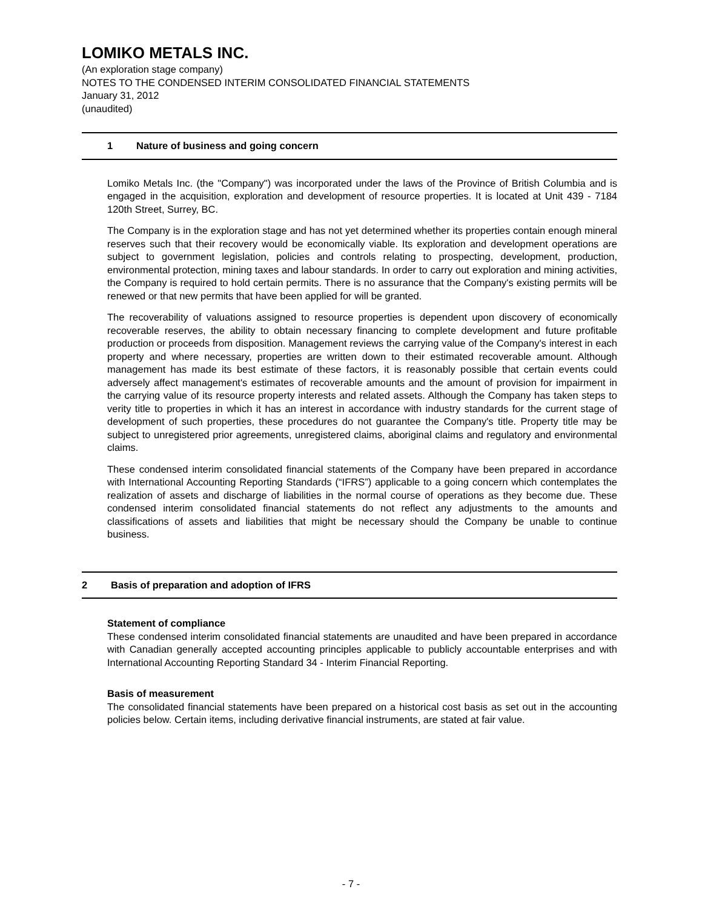LOMIKO METALS INC.
(An exploration stage company)
NOTES TO THE CONDENSED INTERIM CONSOLIDATED FINANCIAL STATEMENTS
January 31, 2012
(unaudited)
1 Nature of business and going concern
Lomiko Metals Inc. (the "Company") was incorporated under the laws of the Province of British Columbia and is engaged in the acquisition, exploration and development of resource properties. It is located at Unit 439 - 7184 120th Street, Surrey, BC.
The Company is in the exploration stage and has not yet determined whether its properties contain enough mineral reserves such that their recovery would be economically viable. Its exploration and development operations are subject to government legislation, policies and controls relating to prospecting, development, production, environmental protection, mining taxes and labour standards. In order to carry out exploration and mining activities, the Company is required to hold certain permits. There is no assurance that the Company's existing permits will be renewed or that new permits that have been applied for will be granted.
The recoverability of valuations assigned to resource properties is dependent upon discovery of economically recoverable reserves, the ability to obtain necessary financing to complete development and future profitable production or proceeds from disposition. Management reviews the carrying value of the Company's interest in each property and where necessary, properties are written down to their estimated recoverable amount. Although management has made its best estimate of these factors, it is reasonably possible that certain events could adversely affect management's estimates of recoverable amounts and the amount of provision for impairment in the carrying value of its resource property interests and related assets. Although the Company has taken steps to verity title to properties in which it has an interest in accordance with industry standards for the current stage of development of such properties, these procedures do not guarantee the Company's title. Property title may be subject to unregistered prior agreements, unregistered claims, aboriginal claims and regulatory and environmental claims.
These condensed interim consolidated financial statements of the Company have been prepared in accordance with International Accounting Reporting Standards (“IFRS”) applicable to a going concern which contemplates the realization of assets and discharge of liabilities in the normal course of operations as they become due. These condensed interim consolidated financial statements do not reflect any adjustments to the amounts and classifications of assets and liabilities that might be necessary should the Company be unable to continue business.
2 Basis of preparation and adoption of IFRS
Statement of compliance
These condensed interim consolidated financial statements are unaudited and have been prepared in accordance with Canadian generally accepted accounting principles applicable to publicly accountable enterprises and with International Accounting Reporting Standard 34 - Interim Financial Reporting.
Basis of measurement
The consolidated financial statements have been prepared on a historical cost basis as set out in the accounting policies below. Certain items, including derivative financial instruments, are stated at fair value.
- 7 -